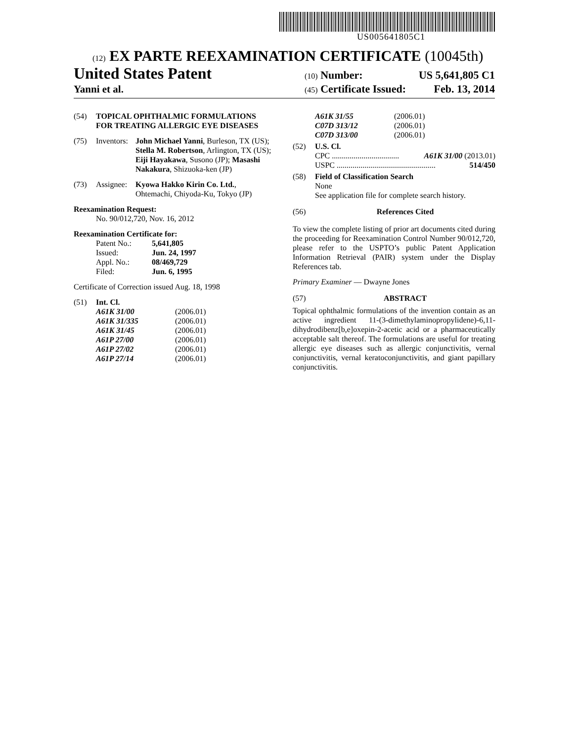US005641805C1
(12) EX PARTE REEXAMINATION CERTIFICATE (10045th)
United States Patent (10) Number: US 5,641,805 C1
Yanni et al. (45) Certificate Issued: Feb. 13, 2014
(54) TOPICAL OPHTHALMIC FORMULATIONS FOR TREATING ALLERGIC EYE DISEASES
(75) Inventors: John Michael Yanni, Burleson, TX (US); Stella M. Robertson, Arlington, TX (US); Eiji Hayakawa, Susono (JP); Masashi Nakakura, Shizuoka-ken (JP)
(73) Assignee: Kyowa Hakko Kirin Co. Ltd., Ohtemachi, Chiyoda-Ku, Tokyo (JP)
Reexamination Request:
No. 90/012,720, Nov. 16, 2012
Reexamination Certificate for:
Patent No.: 5,641,805
Issued: Jun. 24, 1997
Appl. No.: 08/469,729
Filed: Jun. 6, 1995
Certificate of Correction issued Aug. 18, 1998
(51) Int. Cl.
A61K 31/00 (2006.01)
A61K 31/335 (2006.01)
A61K 31/45 (2006.01)
A61P 27/00 (2006.01)
A61P 27/02 (2006.01)
A61P 27/14 (2006.01)
A61K 31/55 (2006.01)
C07D 313/12 (2006.01)
C07D 313/00 (2006.01)
(52) U.S. Cl.
CPC .................................. A61K 31/00 (2013.01)
USPC .................................................. 514/450
(58) Field of Classification Search
None
See application file for complete search history.
(56) References Cited
To view the complete listing of prior art documents cited during the proceeding for Reexamination Control Number 90/012,720, please refer to the USPTO’s public Patent Application Information Retrieval (PAIR) system under the Display References tab.
Primary Examiner — Dwayne Jones
(57) ABSTRACT
Topical ophthalmic formulations of the invention contain as an active ingredient 11-(3-dimethylaminopropylidene)-6,11-dihydrodibenz[b,e]oxepin-2-acetic acid or a pharmaceutically acceptable salt thereof. The formulations are useful for treating allergic eye diseases such as allergic conjunctivitis, vernal conjunctivitis, vernal keratoconjunctivitis, and giant papillary conjunctivitis.